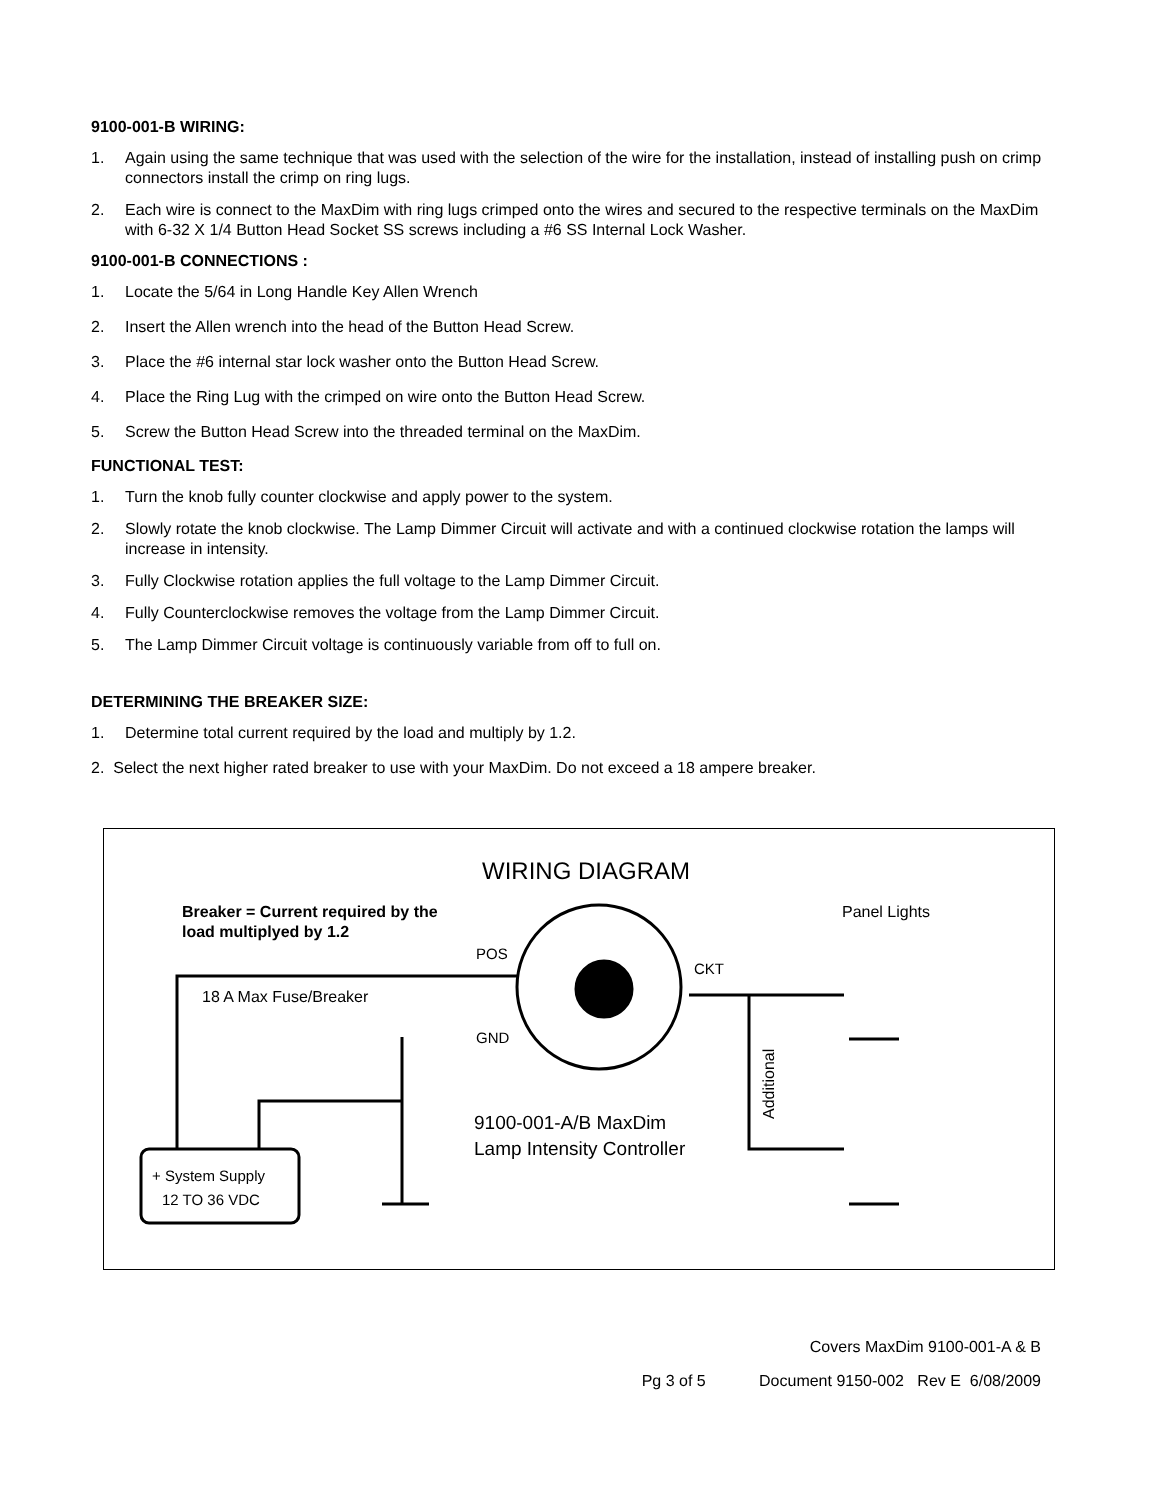9100-001-B WIRING:
1. Again using the same technique that was used with the selection of the wire for the installation, instead of installing push on crimp connectors install the crimp on ring lugs.
2. Each wire is connect to the MaxDim with ring lugs crimped onto the wires and secured to the respective terminals on the MaxDim with 6-32 X 1/4 Button Head Socket SS screws including a #6 SS Internal Lock Washer.
9100-001-B CONNECTIONS :
1. Locate the 5/64 in Long Handle Key Allen Wrench
2. Insert the Allen wrench into the head of the Button Head Screw.
3. Place the #6 internal star lock washer onto the Button Head Screw.
4. Place the Ring Lug with the crimped on wire onto the Button Head Screw.
5. Screw the Button Head Screw into the threaded terminal on the MaxDim.
FUNCTIONAL TEST:
1. Turn the knob fully counter clockwise and apply power to the system.
2. Slowly rotate the knob clockwise. The Lamp Dimmer Circuit will activate and with a continued clockwise rotation the lamps will increase in intensity.
3. Fully Clockwise rotation applies the full voltage to the Lamp Dimmer Circuit.
4. Fully Counterclockwise removes the voltage from the Lamp Dimmer Circuit.
5. The Lamp Dimmer Circuit voltage is continuously variable from off to full on.
DETERMINING THE BREAKER SIZE:
1. Determine total current required by the load and multiply by 1.2.
2. Select the next higher rated breaker to use with your MaxDim. Do not exceed a 18 ampere breaker.
WIRING DIAGRAM
Breaker = Current required by the
load multiplyed by 1.2
Panel Lights
POS
CKT
18 A Max Fuse/Breaker
GND
+ System Supply
12 TO 36 VDC
9100-001-A/B MaxDim
Lamp Intensity Controller
Additional
Covers MaxDim 9100-001-A & B
Pg 3 of 5 Document 9150-002 Rev E 6/08/2009